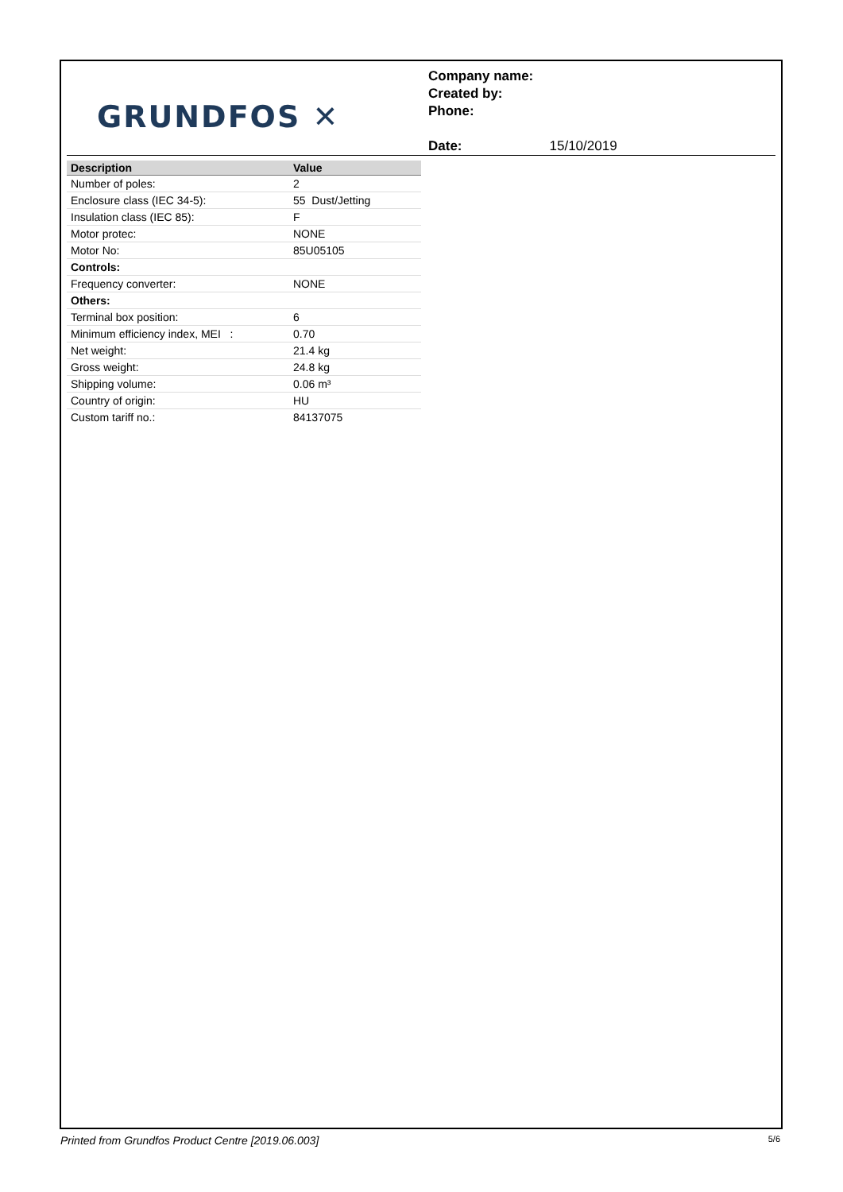GRUNDFOS ✕
Company name:
Created by:
Phone:
Date: 15/10/2019
| Description | Value |
| --- | --- |
| Number of poles: | 2 |
| Enclosure class (IEC 34-5): | 55 Dust/Jetting |
| Insulation class (IEC 85): | F |
| Motor protec: | NONE |
| Motor No: | 85U05105 |
| Controls: | |
| Frequency converter: | NONE |
| Others: | |
| Terminal box position: | 6 |
| Minimum efficiency index, MEI : | 0.70 |
| Net weight: | 21.4 kg |
| Gross weight: | 24.8 kg |
| Shipping volume: | 0.06 m³ |
| Country of origin: | HU |
| Custom tariff no.: | 84137075 |
Printed from Grundfos Product Centre [2019.06.003] 5/6